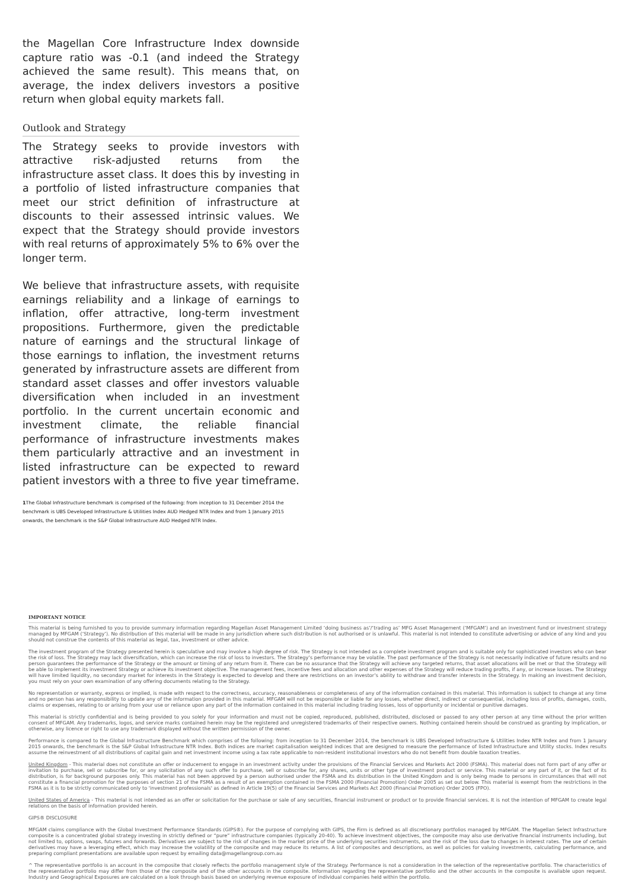the Magellan Core Infrastructure Index downside capture ratio was -0.1 (and indeed the Strategy achieved the same result). This means that, on average, the index delivers investors a positive return when global equity markets fall.
Outlook and Strategy
The Strategy seeks to provide investors with attractive risk-adjusted returns from the infrastructure asset class. It does this by investing in a portfolio of listed infrastructure companies that meet our strict definition of infrastructure at discounts to their assessed intrinsic values. We expect that the Strategy should provide investors with real returns of approximately 5% to 6% over the longer term.
We believe that infrastructure assets, with requisite earnings reliability and a linkage of earnings to inflation, offer attractive, long-term investment propositions. Furthermore, given the predictable nature of earnings and the structural linkage of those earnings to inflation, the investment returns generated by infrastructure assets are different from standard asset classes and offer investors valuable diversification when included in an investment portfolio. In the current uncertain economic and investment climate, the reliable financial performance of infrastructure investments makes them particularly attractive and an investment in listed infrastructure can be expected to reward patient investors with a three to five year timeframe.
1 The Global Infrastructure benchmark is comprised of the following: from inception to 31 December 2014 the benchmark is UBS Developed Infrastructure & Utilities Index AUD Hedged NTR Index and from 1 January 2015 onwards, the benchmark is the S&P Global Infrastructure AUD Hedged NTR Index.
IMPORTANT NOTICE
This material is being furnished to you to provide summary information regarding Magellan Asset Management Limited ‘doing business as’/‘trading as’ MFG Asset Management (‘MFGAM’) and an investment fund or investment strategy managed by MFGAM (‘Strategy’). No distribution of this material will be made in any jurisdiction where such distribution is not authorised or is unlawful. This material is not intended to constitute advertising or advice of any kind and you should not construe the contents of this material as legal, tax, investment or other advice.
The investment program of the Strategy presented herein is speculative and may involve a high degree of risk. The Strategy is not intended as a complete investment program and is suitable only for sophisticated investors who can bear the risk of loss. The Strategy may lack diversification, which can increase the risk of loss to investors. The Strategy’s performance may be volatile. The past performance of the Strategy is not necessarily indicative of future results and no person guarantees the performance of the Strategy or the amount or timing of any return from it. There can be no assurance that the Strategy will achieve any targeted returns, that asset allocations will be met or that the Strategy will be able to implement its investment Strategy or achieve its investment objective. The management fees, incentive fees and allocation and other expenses of the Strategy will reduce trading profits, if any, or increase losses. The Strategy will have limited liquidity, no secondary market for interests in the Strategy is expected to develop and there are restrictions on an investor’s ability to withdraw and transfer interests in the Strategy. In making an investment decision, you must rely on your own examination of any offering documents relating to the Strategy.
No representation or warranty, express or implied, is made with respect to the correctness, accuracy, reasonableness or completeness of any of the information contained in this material. This information is subject to change at any time and no person has any responsibility to update any of the information provided in this material. MFGAM will not be responsible or liable for any losses, whether direct, indirect or consequential, including loss of profits, damages, costs, claims or expenses, relating to or arising from your use or reliance upon any part of the information contained in this material including trading losses, loss of opportunity or incidental or punitive damages.
This material is strictly confidential and is being provided to you solely for your information and must not be copied, reproduced, published, distributed, disclosed or passed to any other person at any time without the prior written consent of MFGAM. Any trademarks, logos, and service marks contained herein may be the registered and unregistered trademarks of their respective owners. Nothing contained herein should be construed as granting by implication, or otherwise, any licence or right to use any trademark displayed without the written permission of the owner.
Performance is compared to the Global Infrastructure Benchmark which comprises of the following: from inception to 31 December 2014, the benchmark is UBS Developed Infrastructure & Utilities Index NTR Index and from 1 January 2015 onwards, the benchmark is the S&P Global Infrastructure NTR Index. Both indices are market capitalisation weighted indices that are designed to measure the performance of listed Infrastructure and Utility stocks. Index results assume the reinvestment of all distributions of capital gain and net investment income using a tax rate applicable to non-resident institutional investors who do not benefit from double taxation treaties.
United Kingdom - This material does not constitute an offer or inducement to engage in an investment activity under the provisions of the Financial Services and Markets Act 2000 (FSMA). This material does not form part of any offer or invitation to purchase, sell or subscribe for, or any solicitation of any such offer to purchase, sell or subscribe for, any shares, units or other type of investment product or service. This material or any part of it, or the fact of its distribution, is for background purposes only. This material has not been approved by a person authorised under the FSMA and its distribution in the United Kingdom and is only being made to persons in circumstances that will not constitute a financial promotion for the purposes of section 21 of the FSMA as a result of an exemption contained in the FSMA 2000 (Financial Promotion) Order 2005 as set out below. This material is exempt from the restrictions in the FSMA as it is to be strictly communicated only to 'investment professionals' as defined in Article 19(5) of the Financial Services and Markets Act 2000 (Financial Promotion) Order 2005 (FPO).
United States of America - This material is not intended as an offer or solicitation for the purchase or sale of any securities, financial instrument or product or to provide financial services. It is not the intention of MFGAM to create legal relations on the basis of information provided herein.
GIPS® DISCLOSURE
MFGAM claims compliance with the Global Investment Performance Standards (GIPS®). For the purpose of complying with GIPS, the Firm is defined as all discretionary portfolios managed by MFGAM. The Magellan Select Infrastructure composite is a concentrated global strategy investing in strictly defined or “pure” infrastructure companies (typically 20-40). To achieve investment objectives, the composite may also use derivative financial instruments including, but not limited to, options, swaps, futures and forwards. Derivatives are subject to the risk of changes in the market price of the underlying securities instruments, and the risk of the loss due to changes in interest rates. The use of certain derivatives may have a leveraging effect, which may increase the volatility of the composite and may reduce its returns. A list of composites and descriptions, as well as policies for valuing investments, calculating performance, and preparing compliant presentations are available upon request by emailing data@magellangroup.com.au
^ The representative portfolio is an account in the composite that closely reflects the portfolio management style of the Strategy. Performance is not a consideration in the selection of the representative portfolio. The characteristics of the representative portfolio may differ from those of the composite and of the other accounts in the composite. Information regarding the representative portfolio and the other accounts in the composite is available upon request. Industry and Geographical Exposures are calculated on a look through basis based on underlying revenue exposure of individual companies held within the portfolio.